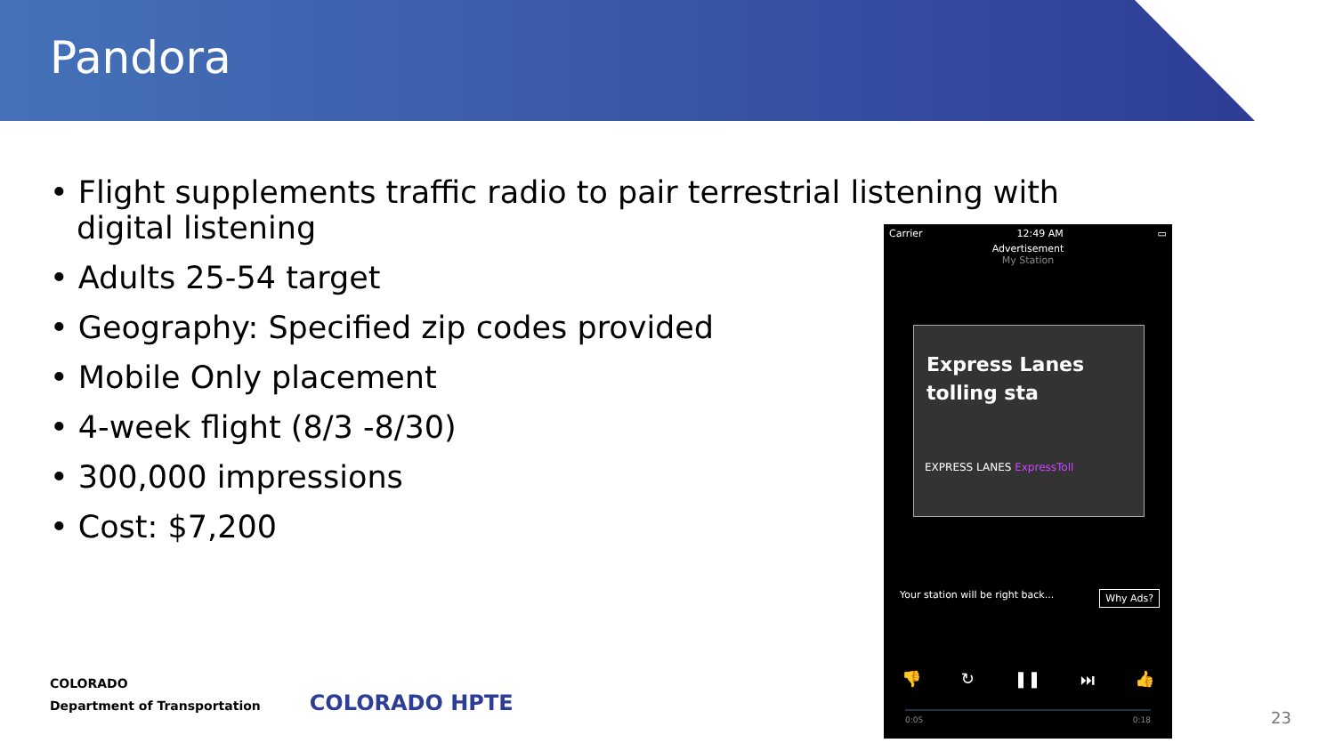Pandora
• Flight supplements traffic radio to pair terrestrial listening with digital listening
• Adults 25-54 target
• Geography: Specified zip codes provided
• Mobile Only placement
• 4-week flight (8/3 -8/30)
• 300,000 impressions
• Cost: $7,200
Carrier 12:49 AM ▭
Advertisement
My Station
Express Lanes tolling sta
EXPRESS LANES ExpressToll
Your station will be right back... Why Ads?
👎 ↻ ❚❚ ⏭ 👍
0:05 0:18
COLORADO
Department of Transportation COLORADO HPTE
23